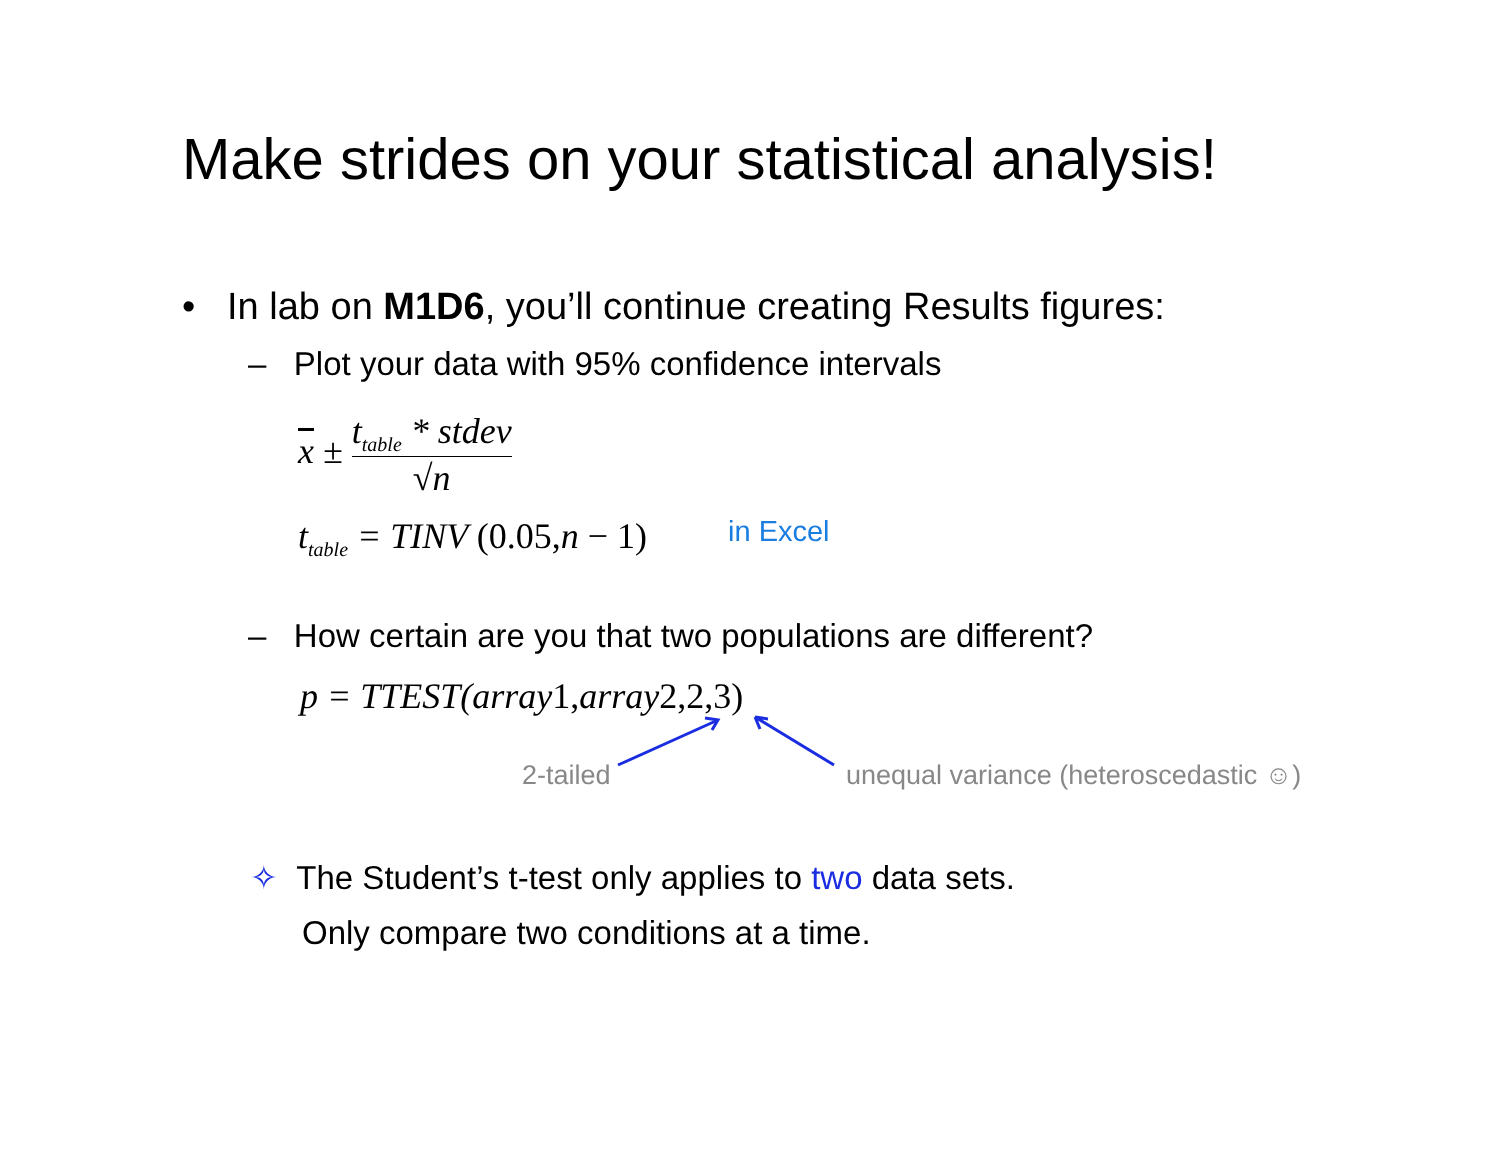Make strides on your statistical analysis!
• In lab on M1D6, you’ll continue creating Results figures:
– Plot your data with 95% confidence intervals
x ± t<sub>table</sub> * stdev √n
t<sub>table</sub> = TINV (0.05, n − 1) in Excel
– How certain are you that two populations are different?
p = TTEST(array1, array2,2,3)
2-tailed
unequal variance (heteroscedastic ☺)
✧ The Student’s t-test only applies to two data sets.
Only compare two conditions at a time.